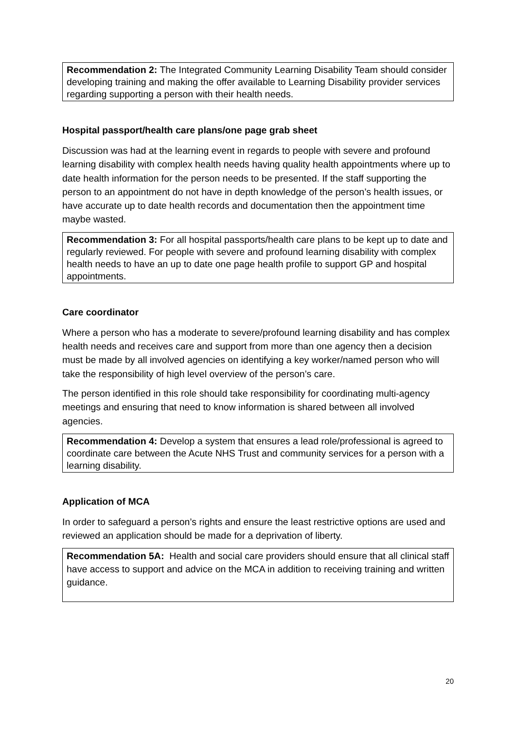Recommendation 2: The Integrated Community Learning Disability Team should consider developing training and making the offer available to Learning Disability provider services regarding supporting a person with their health needs.
Hospital passport/health care plans/one page grab sheet
Discussion was had at the learning event in regards to people with severe and profound learning disability with complex health needs having quality health appointments where up to date health information for the person needs to be presented. If the staff supporting the person to an appointment do not have in depth knowledge of the person’s health issues, or have accurate up to date health records and documentation then the appointment time maybe wasted.
Recommendation 3: For all hospital passports/health care plans to be kept up to date and regularly reviewed. For people with severe and profound learning disability with complex health needs to have an up to date one page health profile to support GP and hospital appointments.
Care coordinator
Where a person who has a moderate to severe/profound learning disability and has complex health needs and receives care and support from more than one agency then a decision must be made by all involved agencies on identifying a key worker/named person who will take the responsibility of high level overview of the person’s care.
The person identified in this role should take responsibility for coordinating multi-agency meetings and ensuring that need to know information is shared between all involved agencies.
Recommendation 4: Develop a system that ensures a lead role/professional is agreed to coordinate care between the Acute NHS Trust and community services for a person with a learning disability.
Application of MCA
In order to safeguard a person’s rights and ensure the least restrictive options are used and reviewed an application should be made for a deprivation of liberty.
Recommendation 5A: Health and social care providers should ensure that all clinical staff have access to support and advice on the MCA in addition to receiving training and written guidance.
20